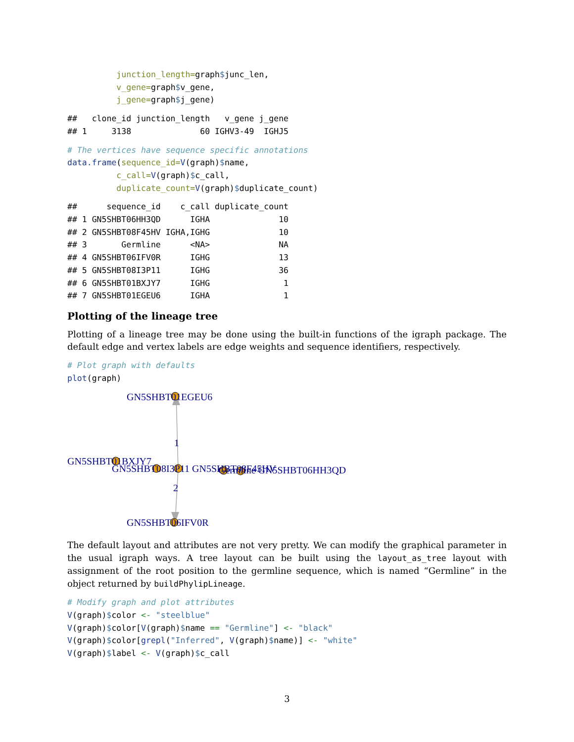junction_length=graph$junc_len,
          v_gene=graph$v_gene,
          j_gene=graph$j_gene)
##   clone_id junction_length   v_gene j_gene
## 1     3138              60 IGHV3-49  IGHJ5
# The vertices have sequence specific annotations
data.frame(sequence_id=V(graph)$name,
          c_call=V(graph)$c_call,
          duplicate_count=V(graph)$duplicate_count)
##      sequence_id    c_call duplicate_count
## 1 GN5SHBT06HH3QD      IGHA              10
## 2 GN5SHBT08F45HV IGHA,IGHG              10
## 3       Germline      <NA>              NA
## 4 GN5SHBT06IFV0R      IGHG              13
## 5 GN5SHBT08I3P11      IGHG              36
## 6 GN5SHBT01BXJY7      IGHG               1
## 7 GN5SHBT01EGEU6      IGHA               1
Plotting of the lineage tree
Plotting of a lineage tree may be done using the built-in functions of the igraph package. The default edge and vertex labels are edge weights and sequence identifiers, respectively.
# Plot graph with defaults
plot(graph)
GN5SHBT01EGEU6
1
GN5SHBT01BXJY7
GN5SHBT08I3P11 GN5SHBT08F45HV
Germline GN5SHBT06HH3QD
2
GN5SHBT06IFV0R
The default layout and attributes are not very pretty. We can modify the graphical parameter in the usual igraph ways. A tree layout can be built using the layout_as_tree layout with assignment of the root position to the germline sequence, which is named “Germline” in the object returned by buildPhylipLineage.
# Modify graph and plot attributes
V(graph)$color <- "steelblue"
V(graph)$color[V(graph)$name == "Germline"] <- "black"
V(graph)$color[grepl("Inferred", V(graph)$name)] <- "white"
V(graph)$label <- V(graph)$c_call
3